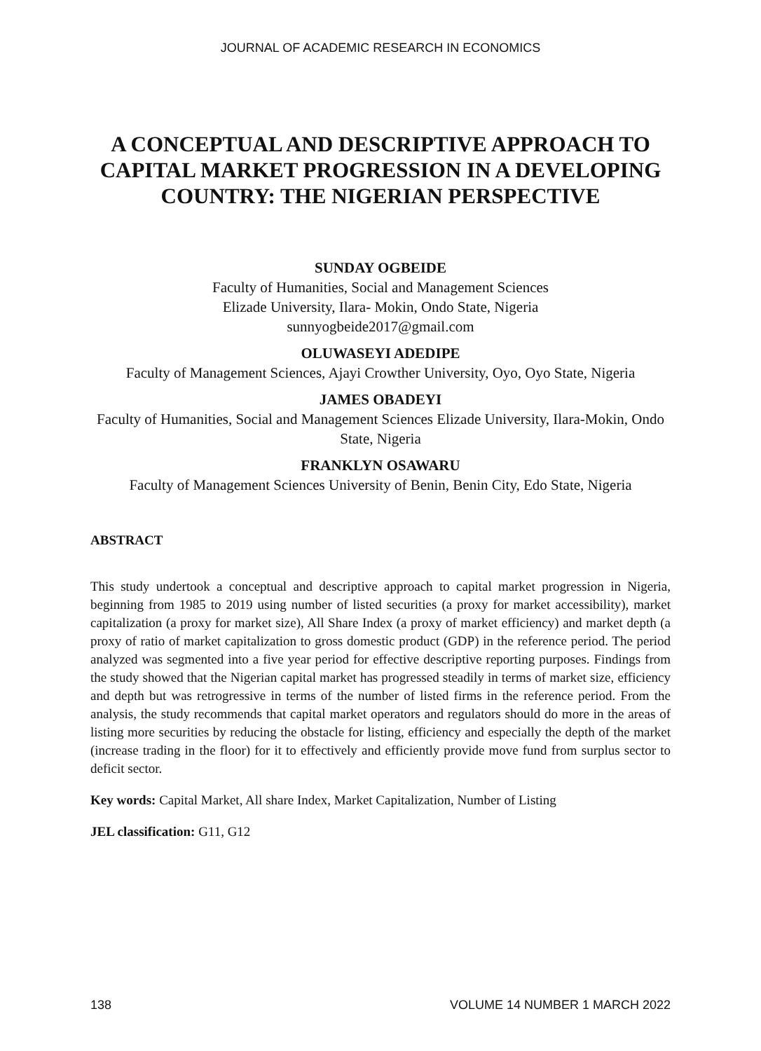JOURNAL OF ACADEMIC RESEARCH IN ECONOMICS
A CONCEPTUAL AND DESCRIPTIVE APPROACH TO CAPITAL MARKET PROGRESSION IN A DEVELOPING COUNTRY: THE NIGERIAN PERSPECTIVE
SUNDAY OGBEIDE
Faculty of Humanities, Social and Management Sciences
Elizade University, Ilara- Mokin, Ondo State, Nigeria
sunnyogbeide2017@gmail.com
OLUWASEYI ADEDIPE
Faculty of Management Sciences, Ajayi Crowther University, Oyo, Oyo State, Nigeria
JAMES OBADEYI
Faculty of Humanities, Social and Management Sciences Elizade University, Ilara-Mokin, Ondo State, Nigeria
FRANKLYN OSAWARU
Faculty of Management Sciences University of Benin, Benin City, Edo State, Nigeria
ABSTRACT
This study undertook a conceptual and descriptive approach to capital market progression in Nigeria, beginning from 1985 to 2019 using number of listed securities (a proxy for market accessibility), market capitalization (a proxy for market size), All Share Index (a proxy of market efficiency) and market depth (a proxy of ratio of market capitalization to gross domestic product (GDP) in the reference period. The period analyzed was segmented into a five year period for effective descriptive reporting purposes. Findings from the study showed that the Nigerian capital market has progressed steadily in terms of market size, efficiency and depth but was retrogressive in terms of the number of listed firms in the reference period. From the analysis, the study recommends that capital market operators and regulators should do more in the areas of listing more securities by reducing the obstacle for listing, efficiency and especially the depth of the market (increase trading in the floor) for it to effectively and efficiently provide move fund from surplus sector to deficit sector.
Key words: Capital Market, All share Index, Market Capitalization, Number of Listing
JEL classification: G11, G12
138 VOLUME 14 NUMBER 1 MARCH 2022